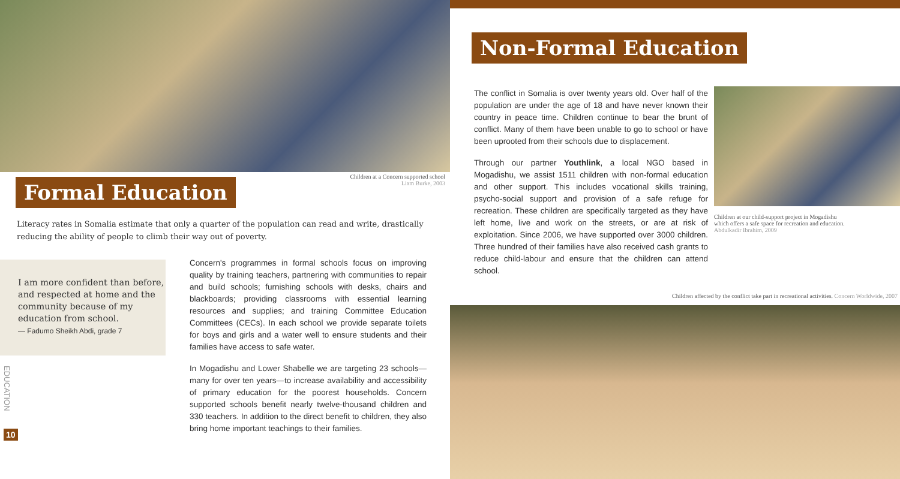Formal Education
Children at a Concern supported school
Liam Burke, 2003
Literacy rates in Somalia estimate that only a quarter of the population can read and write, drastically reducing the ability of people to climb their way out of poverty.
I am more confident than before, and respected at home and the community because of my education from school.
— Fadumo Sheikh Abdi, grade 7
Concern's programmes in formal schools focus on improving quality by training teachers, partnering with communities to repair and build schools; furnishing schools with desks, chairs and blackboards; providing classrooms with essential learning resources and supplies; and training Committee Education Committees (CECs). In each school we provide separate toilets for boys and girls and a water well to ensure students and their families have access to safe water.
In Mogadishu and Lower Shabelle we are targeting 23 schools—many for over ten years—to increase availability and accessibility of primary education for the poorest households. Concern supported schools benefit nearly twelve-thousand children and 330 teachers. In addition to the direct benefit to children, they also bring home important teachings to their families.
EDUCATION
10
Non-Formal Education
The conflict in Somalia is over twenty years old. Over half of the population are under the age of 18 and have never known their country in peace time. Children continue to bear the brunt of conflict. Many of them have been unable to go to school or have been uprooted from their schools due to displacement.
Through our partner Youthlink, a local NGO based in Mogadishu, we assist 1511 children with non-formal education and other support. This includes vocational skills training, psycho-social support and provision of a safe refuge for recreation. These children are specifically targeted as they have left home, live and work on the streets, or are at risk of exploitation. Since 2006, we have supported over 3000 children. Three hundred of their families have also received cash grants to reduce child-labour and ensure that the children can attend school.
Children at our child-support project in Mogadishu
which offers a safe space for recreation and education.
Abdulkadir Ibrahim, 2009
Children affected by the conflict take part in recreational activities. Concern Worldwide, 2007